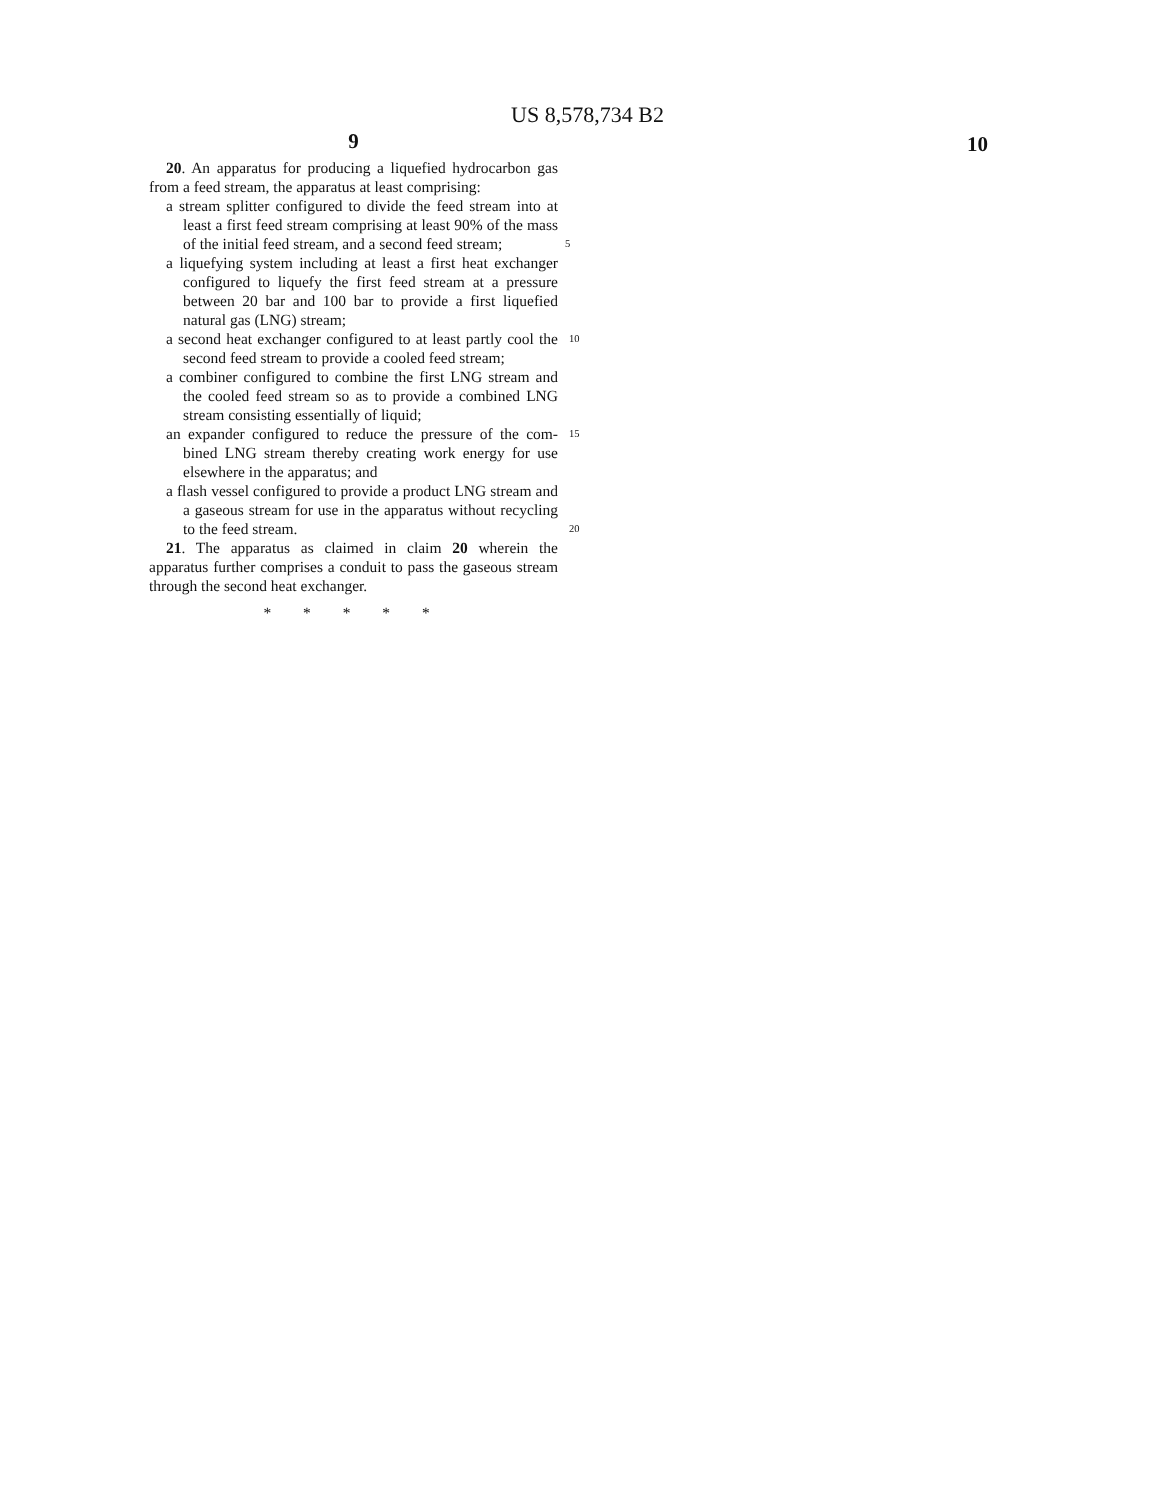US 8,578,734 B2
9
20. An apparatus for producing a liquefied hydrocarbon gas from a feed stream, the apparatus at least comprising:
a stream splitter configured to divide the feed stream into at least a first feed stream comprising at least 90% of the mass of the initial feed stream, and a second feed stream; 5
a liquefying system including at least a first heat exchanger configured to liquefy the first feed stream at a pressure between 20 bar and 100 bar to provide a first liquefied natural gas (LNG) stream;
a second heat exchanger configured to at least partly cool 10 the second feed stream to provide a cooled feed stream;
a combiner configured to combine the first LNG stream and the cooled feed stream so as to provide a combined LNG stream consisting essentially of liquid;
an expander configured to reduce the pressure of the com- 15 bined LNG stream thereby creating work energy for use elsewhere in the apparatus; and
a flash vessel configured to provide a product LNG stream and a gaseous stream for use in the apparatus without recycling to the feed stream. 20
21. The apparatus as claimed in claim 20 wherein the apparatus further comprises a conduit to pass the gaseous stream through the second heat exchanger.
* * * * *
10